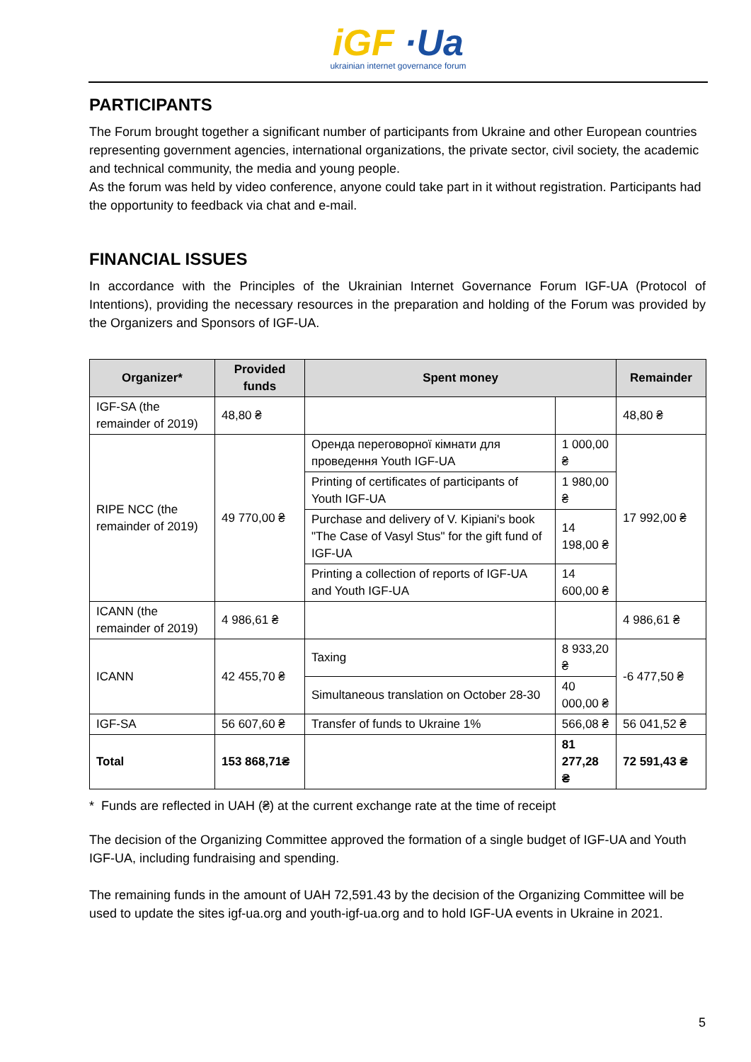iGF ·Ua
ukrainian internet governance forum
PARTICIPANTS
The Forum brought together a significant number of participants from Ukraine and other European countries representing government agencies, international organizations, the private sector, civil society, the academic and technical community, the media and young people.
As the forum was held by video conference, anyone could take part in it without registration. Participants had the opportunity to feedback via chat and e-mail.
FINANCIAL ISSUES
In accordance with the Principles of the Ukrainian Internet Governance Forum IGF-UA (Protocol of Intentions), providing the necessary resources in the preparation and holding of the Forum was provided by the Organizers and Sponsors of IGF-UA.
| Organizer* | Provided funds | Spent money | | Remainder |
| --- | --- | --- | --- | --- |
| IGF-SA (the remainder of 2019) | 48,80 ₴ | | | 48,80 ₴ |
| RIPE NCC (the remainder of 2019) | 49 770,00 ₴ | Оренда переговорної кімнати для проведення Youth IGF-UA | 1 000,00 ₴ | 17 992,00 ₴ |
| | | Printing of certificates of participants of Youth IGF-UA | 1 980,00 ₴ | |
| | | Purchase and delivery of V. Kipiani's book "The Case of Vasyl Stus" for the gift fund of IGF-UA | 14 198,00 ₴ | |
| | | Printing a collection of reports of IGF-UA and Youth IGF-UA | 14 600,00 ₴ | |
| ICANN (the remainder of 2019) | 4 986,61 ₴ | | | 4 986,61 ₴ |
| ICANN | 42 455,70 ₴ | Taxing | 8 933,20 ₴ | -6 477,50 ₴ |
| | | Simultaneous translation on October 28-30 | 40 000,00 ₴ | |
| IGF-SA | 56 607,60 ₴ | Transfer of funds to Ukraine 1% | 566,08 ₴ | 56 041,52 ₴ |
| Total | 153 868,71₴ | | 81 277,28 ₴ | 72 591,43 ₴ |
* Funds are reflected in UAH (₴) at the current exchange rate at the time of receipt
The decision of the Organizing Committee approved the formation of a single budget of IGF-UA and Youth IGF-UA, including fundraising and spending.
The remaining funds in the amount of UAH 72,591.43 by the decision of the Organizing Committee will be used to update the sites igf-ua.org and youth-igf-ua.org and to hold IGF-UA events in Ukraine in 2021.
5